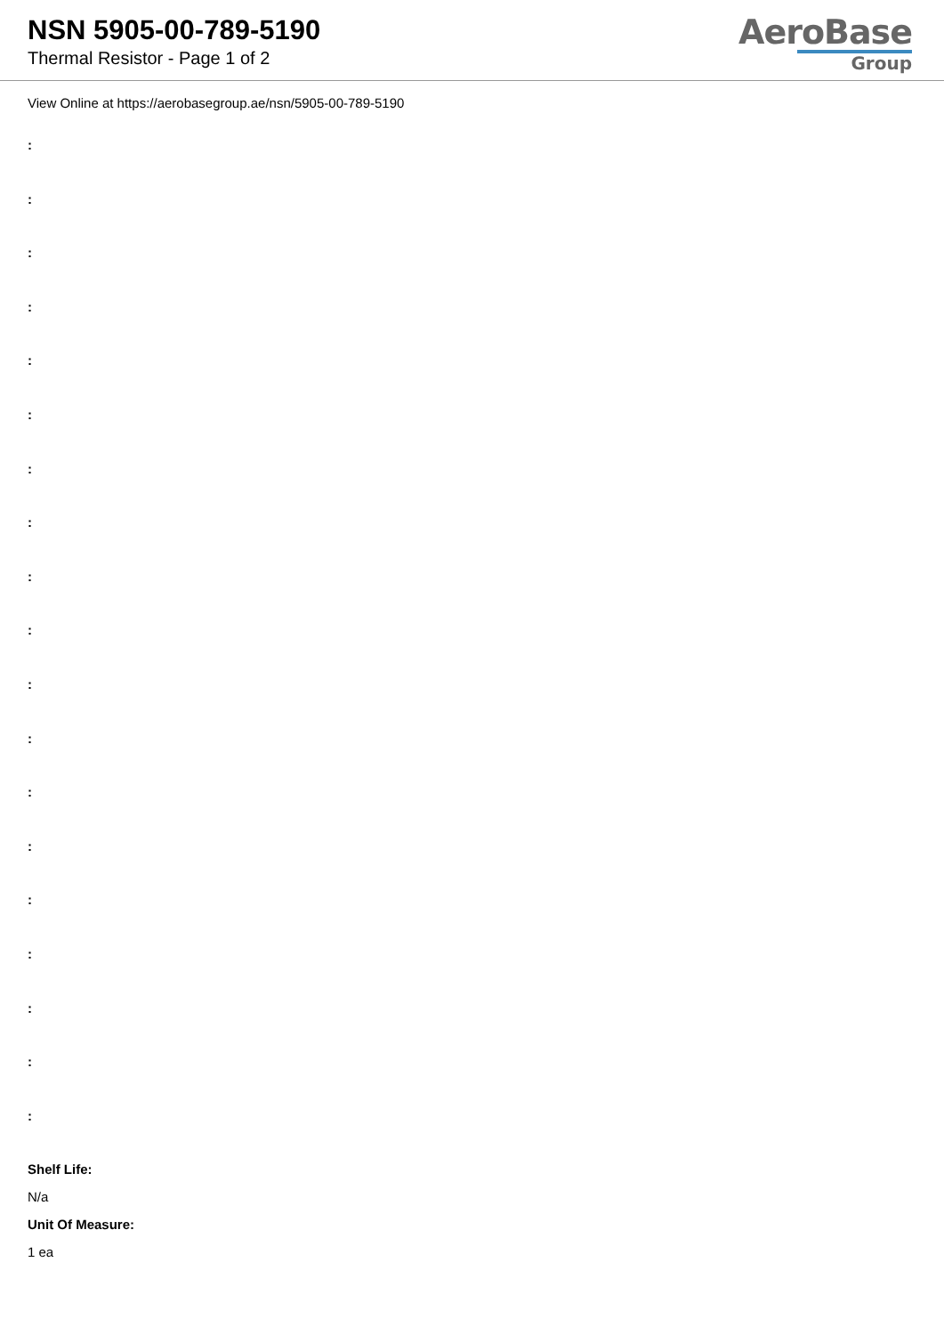NSN 5905-00-789-5190
Thermal Resistor - Page 1 of 2
AeroBase
Group
View Online at https://aerobasegroup.ae/nsn/5905-00-789-5190
:
:
:
:
:
:
:
:
:
:
:
:
:
:
:
:
:
:
:
Shelf Life:
N/a
Unit Of Measure:
1 ea